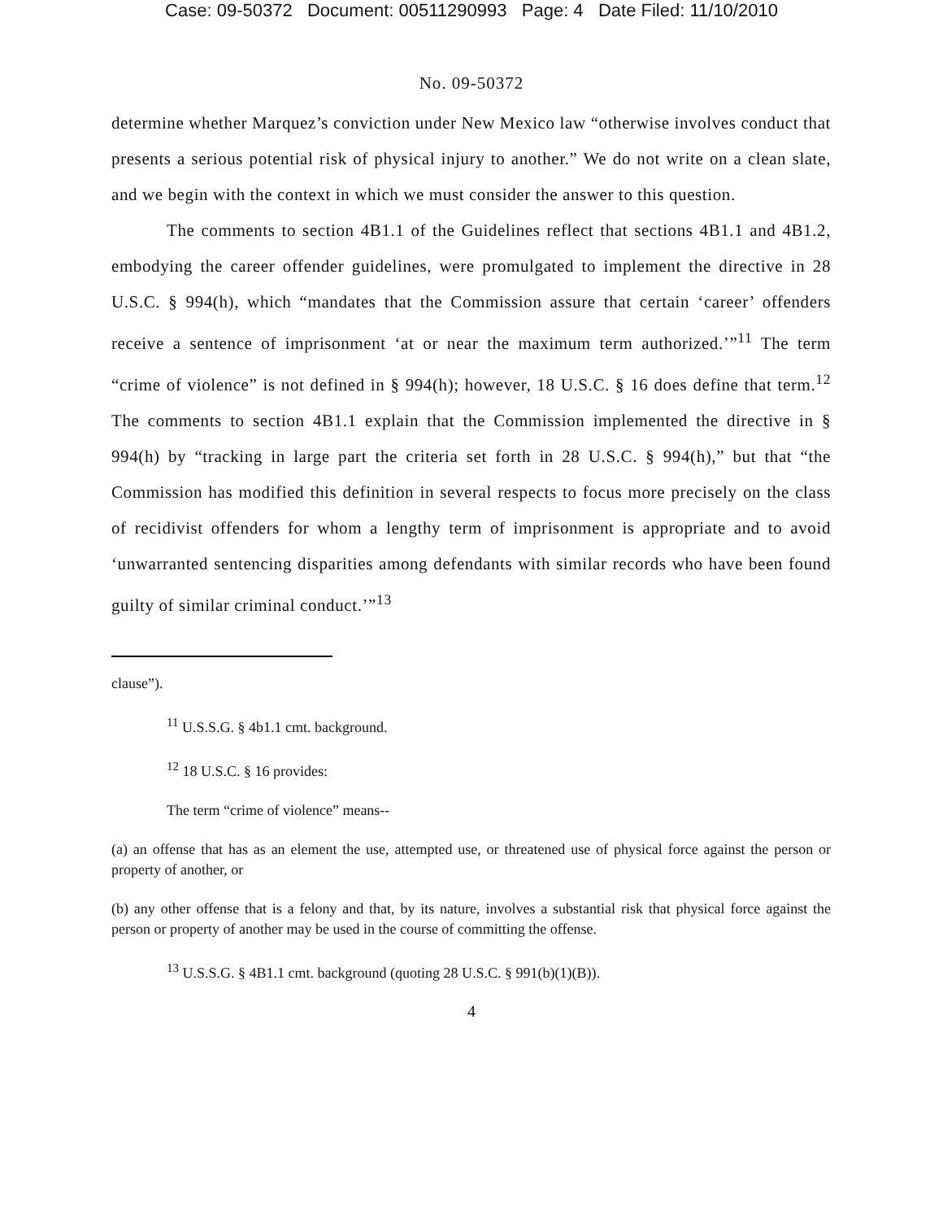Case: 09-50372 Document: 00511290993 Page: 4 Date Filed: 11/10/2010
No. 09-50372
determine whether Marquez’s conviction under New Mexico law “otherwise involves conduct that presents a serious potential risk of physical injury to another.” We do not write on a clean slate, and we begin with the context in which we must consider the answer to this question.
The comments to section 4B1.1 of the Guidelines reflect that sections 4B1.1 and 4B1.2, embodying the career offender guidelines, were promulgated to implement the directive in 28 U.S.C. § 994(h), which “mandates that the Commission assure that certain ‘career’ offenders receive a sentence of imprisonment ‘at or near the maximum term authorized.’”<sup>11</sup> The term “crime of violence” is not defined in § 994(h); however, 18 U.S.C. § 16 does define that term.<sup>12</sup> The comments to section 4B1.1 explain that the Commission implemented the directive in § 994(h) by “tracking in large part the criteria set forth in 28 U.S.C. § 994(h),” but that “the Commission has modified this definition in several respects to focus more precisely on the class of recidivist offenders for whom a lengthy term of imprisonment is appropriate and to avoid ‘unwarranted sentencing disparities among defendants with similar records who have been found guilty of similar criminal conduct.’”<sup>13</sup>
clause”).
<sup>11</sup> U.S.S.G. § 4b1.1 cmt. background.
<sup>12</sup> 18 U.S.C. § 16 provides:
The term “crime of violence” means--
(a) an offense that has as an element the use, attempted use, or threatened use of physical force against the person or property of another, or
(b) any other offense that is a felony and that, by its nature, involves a substantial risk that physical force against the person or property of another may be used in the course of committing the offense.
<sup>13</sup> U.S.S.G. § 4B1.1 cmt. background (quoting 28 U.S.C. § 991(b)(1)(B)).
4